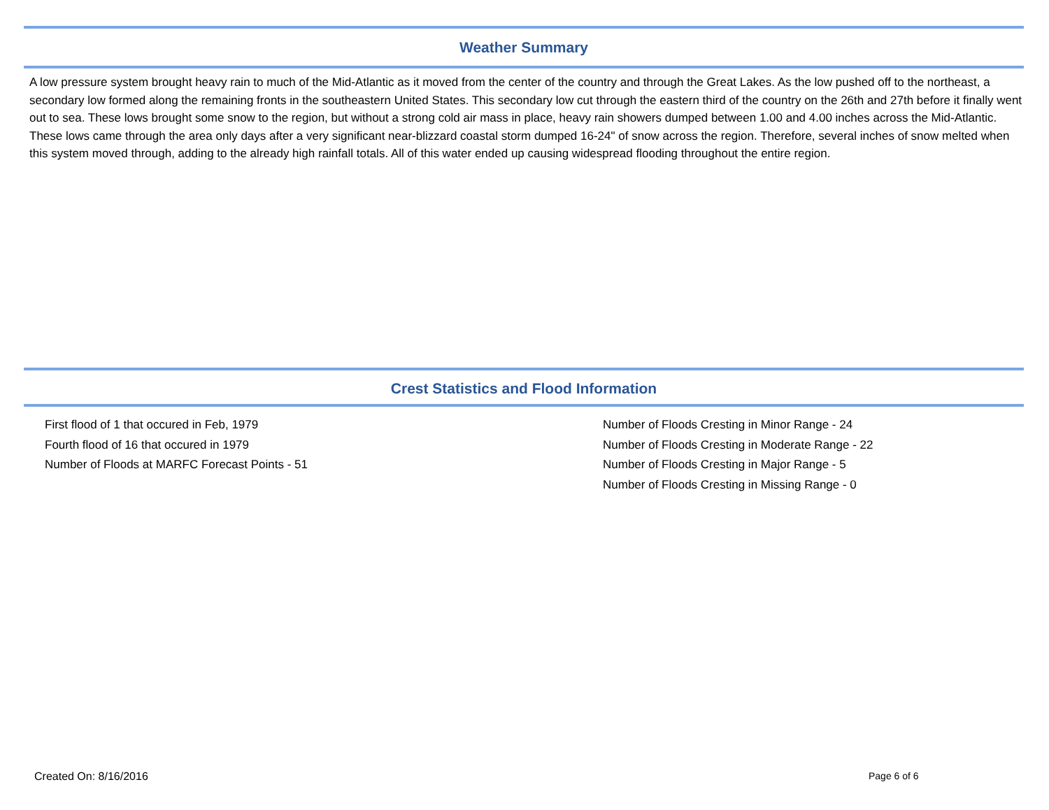Weather Summary
A low pressure system brought heavy rain to much of the Mid-Atlantic as it moved from the center of the country and through the Great Lakes. As the low pushed off to the northeast, a secondary low formed along the remaining fronts in the southeastern United States. This secondary low cut through the eastern third of the country on the 26th and 27th before it finally went out to sea. These lows brought some snow to the region, but without a strong cold air mass in place, heavy rain showers dumped between 1.00 and 4.00 inches across the Mid-Atlantic. These lows came through the area only days after a very significant near-blizzard coastal storm dumped 16-24" of snow across the region. Therefore, several inches of snow melted when this system moved through, adding to the already high rainfall totals. All of this water ended up causing widespread flooding throughout the entire region.
Crest Statistics and Flood Information
First flood of 1 that occured in Feb, 1979
Fourth flood of 16 that occured in 1979
Number of Floods at MARFC Forecast Points - 51
Number of Floods Cresting in Minor Range - 24
Number of Floods Cresting in Moderate Range - 22
Number of Floods Cresting in Major Range - 5
Number of Floods Cresting in Missing Range - 0
Created On: 8/16/2016 Page 6 of 6